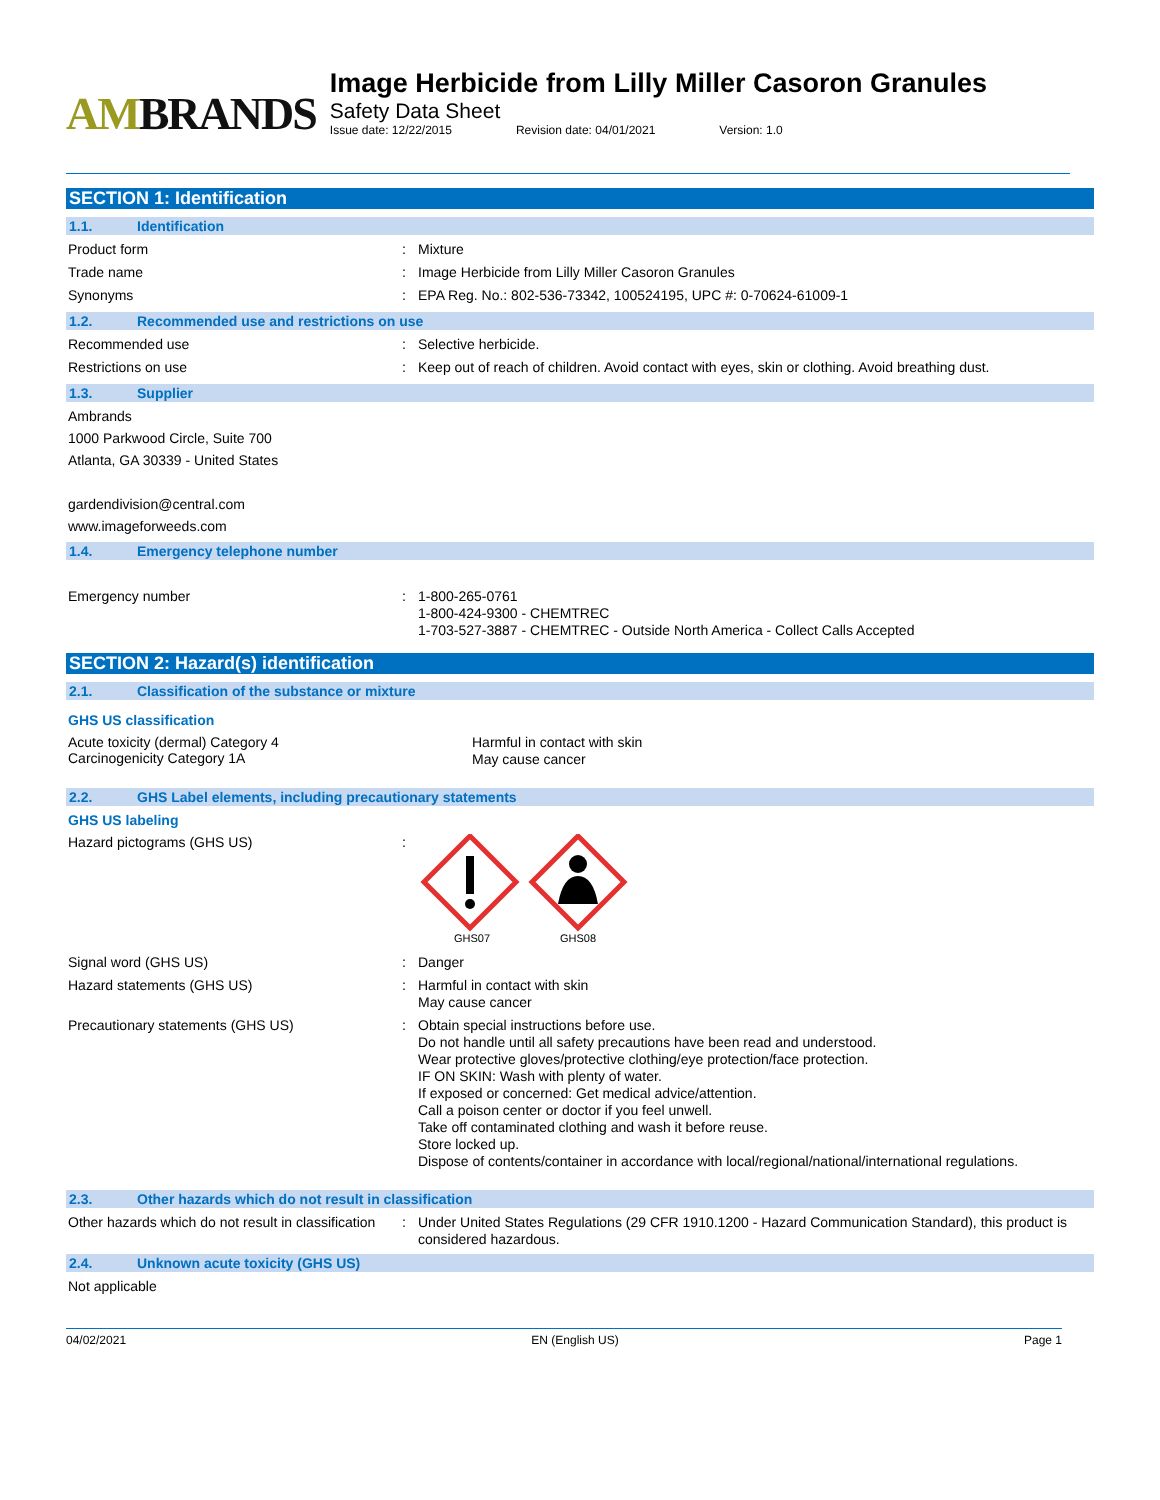AMBRANDS
Image Herbicide from Lilly Miller Casoron Granules
Safety Data Sheet
Issue date: 12/22/2015 Revision date: 04/01/2021 Version: 1.0
SECTION 1: Identification
1.1. Identification
Product form :
Mixture
Trade name :
Image Herbicide from Lilly Miller Casoron Granules
Synonyms :
EPA Reg. No.: 802-536-73342, 100524195, UPC #: 0-70624-61009-1
1.2. Recommended use and restrictions on use
Recommended use :
Selective herbicide.
Restrictions on use :
Keep out of reach of children. Avoid contact with eyes, skin or clothing. Avoid breathing dust.
1.3. Supplier
Ambrands
1000 Parkwood Circle, Suite 700
Atlanta, GA 30339 - United States
gardendivision@central.com
www.imageforweeds.com
1.4. Emergency telephone number
Emergency number :
1-800-265-0761
1-800-424-9300 - CHEMTREC
1-703-527-3887 - CHEMTREC - Outside North America - Collect Calls Accepted
SECTION 2: Hazard(s) identification
2.1. Classification of the substance or mixture
GHS US classification
Acute toxicity (dermal) Category 4
Carcinogenicity Category 1A
Harmful in contact with skin
May cause cancer
2.2. GHS Label elements, including precautionary statements
GHS US labeling
Hazard pictograms (GHS US) :
GHS07
GHS08
Signal word (GHS US) :
Danger
Hazard statements (GHS US) :
Harmful in contact with skin
May cause cancer
Precautionary statements (GHS US) :
Obtain special instructions before use.
Do not handle until all safety precautions have been read and understood.
Wear protective gloves/protective clothing/eye protection/face protection.
IF ON SKIN: Wash with plenty of water.
If exposed or concerned: Get medical advice/attention.
Call a poison center or doctor if you feel unwell.
Take off contaminated clothing and wash it before reuse.
Store locked up.
Dispose of contents/container in accordance with local/regional/national/international regulations.
2.3. Other hazards which do not result in classification
Other hazards which do not result in classification
:
Under United States Regulations (29 CFR 1910.1200 - Hazard Communication Standard), this product is considered hazardous.
2.4. Unknown acute toxicity (GHS US)
Not applicable
04/02/2021 EN (English US) Page 1